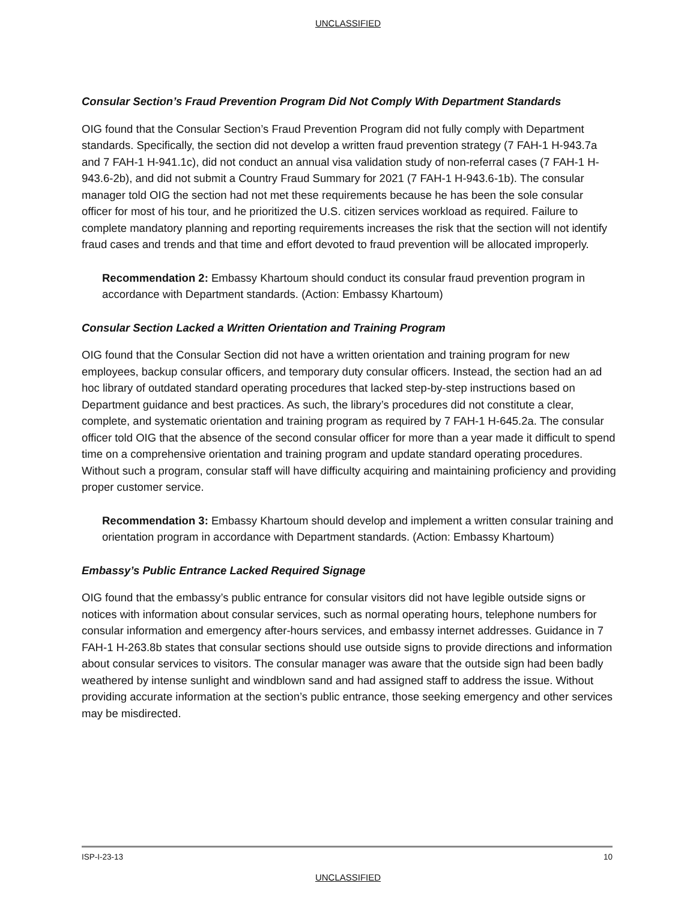UNCLASSIFIED
Consular Section’s Fraud Prevention Program Did Not Comply With Department Standards
OIG found that the Consular Section’s Fraud Prevention Program did not fully comply with Department standards. Specifically, the section did not develop a written fraud prevention strategy (7 FAH-1 H-943.7a and 7 FAH-1 H-941.1c), did not conduct an annual visa validation study of non-referral cases (7 FAH-1 H-943.6-2b), and did not submit a Country Fraud Summary for 2021 (7 FAH-1 H-943.6-1b). The consular manager told OIG the section had not met these requirements because he has been the sole consular officer for most of his tour, and he prioritized the U.S. citizen services workload as required. Failure to complete mandatory planning and reporting requirements increases the risk that the section will not identify fraud cases and trends and that time and effort devoted to fraud prevention will be allocated improperly.
Recommendation 2: Embassy Khartoum should conduct its consular fraud prevention program in accordance with Department standards. (Action: Embassy Khartoum)
Consular Section Lacked a Written Orientation and Training Program
OIG found that the Consular Section did not have a written orientation and training program for new employees, backup consular officers, and temporary duty consular officers. Instead, the section had an ad hoc library of outdated standard operating procedures that lacked step-by-step instructions based on Department guidance and best practices. As such, the library’s procedures did not constitute a clear, complete, and systematic orientation and training program as required by 7 FAH-1 H-645.2a. The consular officer told OIG that the absence of the second consular officer for more than a year made it difficult to spend time on a comprehensive orientation and training program and update standard operating procedures. Without such a program, consular staff will have difficulty acquiring and maintaining proficiency and providing proper customer service.
Recommendation 3: Embassy Khartoum should develop and implement a written consular training and orientation program in accordance with Department standards. (Action: Embassy Khartoum)
Embassy’s Public Entrance Lacked Required Signage
OIG found that the embassy’s public entrance for consular visitors did not have legible outside signs or notices with information about consular services, such as normal operating hours, telephone numbers for consular information and emergency after-hours services, and embassy internet addresses. Guidance in 7 FAH-1 H-263.8b states that consular sections should use outside signs to provide directions and information about consular services to visitors. The consular manager was aware that the outside sign had been badly weathered by intense sunlight and windblown sand and had assigned staff to address the issue. Without providing accurate information at the section’s public entrance, those seeking emergency and other services may be misdirected.
ISP-I-23-13 10
UNCLASSIFIED